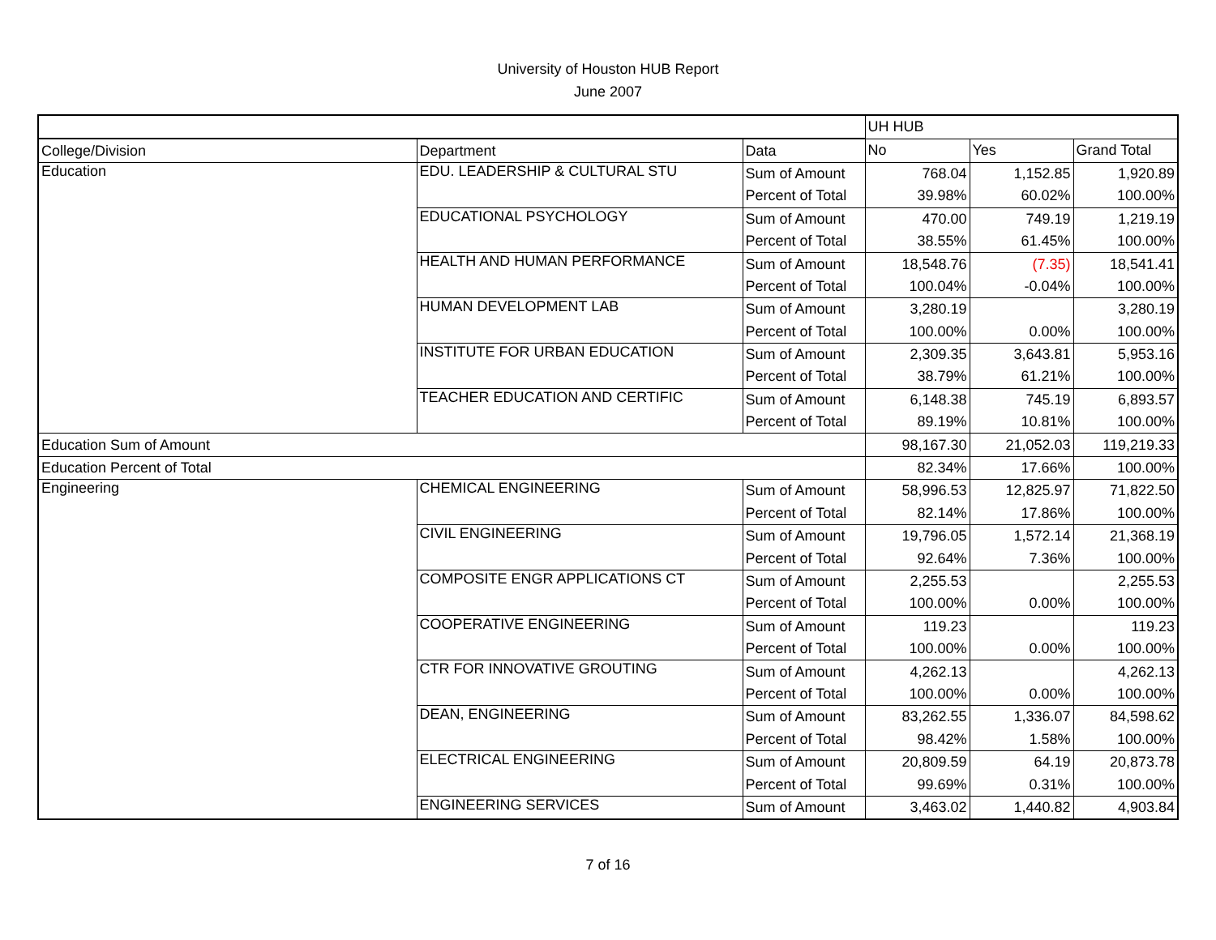University of Houston HUB Report
June 2007
| | | | UH HUB | | |
| College/Division | Department | Data | No | Yes | Grand Total |
| Education | EDU. LEADERSHIP & CULTURAL STU | Sum of Amount | 768.04 | 1,152.85 | 1,920.89 |
| | | Percent of Total | 39.98% | 60.02% | 100.00% |
| | EDUCATIONAL PSYCHOLOGY | Sum of Amount | 470.00 | 749.19 | 1,219.19 |
| | | Percent of Total | 38.55% | 61.45% | 100.00% |
| | HEALTH AND HUMAN PERFORMANCE | Sum of Amount | 18,548.76 | (7.35) | 18,541.41 |
| | | Percent of Total | 100.04% | -0.04% | 100.00% |
| | HUMAN DEVELOPMENT LAB | Sum of Amount | 3,280.19 | | 3,280.19 |
| | | Percent of Total | 100.00% | 0.00% | 100.00% |
| | INSTITUTE FOR URBAN EDUCATION | Sum of Amount | 2,309.35 | 3,643.81 | 5,953.16 |
| | | Percent of Total | 38.79% | 61.21% | 100.00% |
| | TEACHER EDUCATION AND CERTIFIC | Sum of Amount | 6,148.38 | 745.19 | 6,893.57 |
| | | Percent of Total | 89.19% | 10.81% | 100.00% |
| Education Sum of Amount | | | 98,167.30 | 21,052.03 | 119,219.33 |
| Education Percent of Total | | | 82.34% | 17.66% | 100.00% |
| Engineering | CHEMICAL ENGINEERING | Sum of Amount | 58,996.53 | 12,825.97 | 71,822.50 |
| | | Percent of Total | 82.14% | 17.86% | 100.00% |
| | CIVIL ENGINEERING | Sum of Amount | 19,796.05 | 1,572.14 | 21,368.19 |
| | | Percent of Total | 92.64% | 7.36% | 100.00% |
| | COMPOSITE ENGR APPLICATIONS CT | Sum of Amount | 2,255.53 | | 2,255.53 |
| | | Percent of Total | 100.00% | 0.00% | 100.00% |
| | COOPERATIVE ENGINEERING | Sum of Amount | 119.23 | | 119.23 |
| | | Percent of Total | 100.00% | 0.00% | 100.00% |
| | CTR FOR INNOVATIVE GROUTING | Sum of Amount | 4,262.13 | | 4,262.13 |
| | | Percent of Total | 100.00% | 0.00% | 100.00% |
| | DEAN, ENGINEERING | Sum of Amount | 83,262.55 | 1,336.07 | 84,598.62 |
| | | Percent of Total | 98.42% | 1.58% | 100.00% |
| | ELECTRICAL ENGINEERING | Sum of Amount | 20,809.59 | 64.19 | 20,873.78 |
| | | Percent of Total | 99.69% | 0.31% | 100.00% |
| | ENGINEERING SERVICES | Sum of Amount | 3,463.02 | 1,440.82 | 4,903.84 |
7 of 16